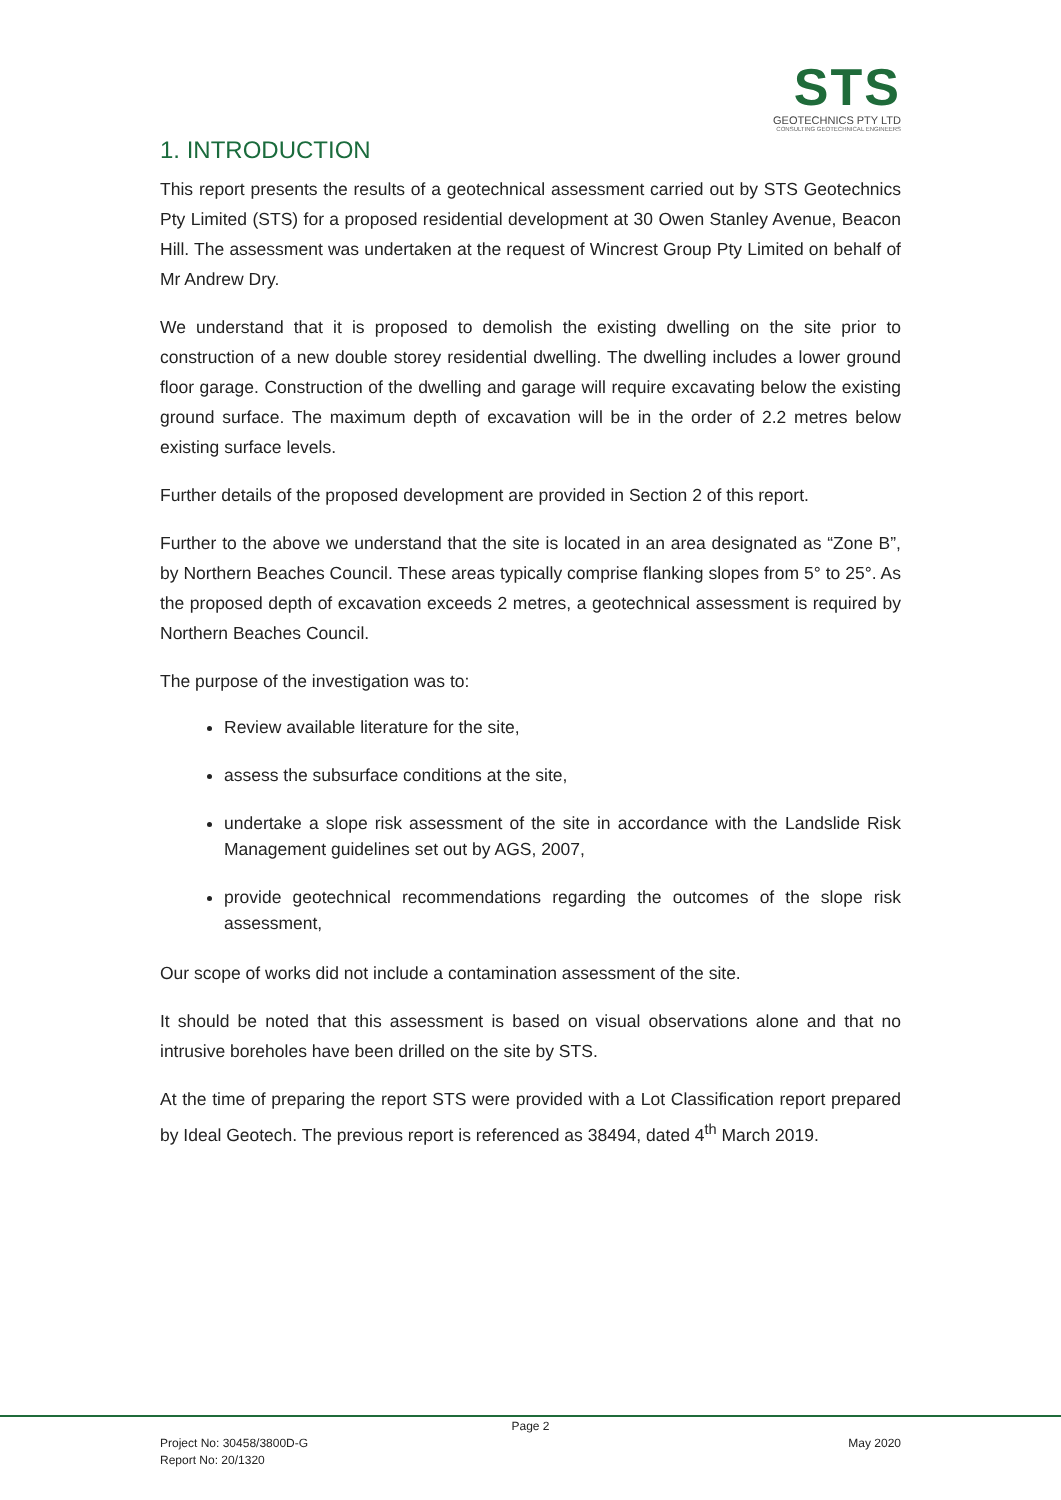STS
GEOTECHNICS PTY LTD
CONSULTING GEOTECHNICAL ENGINEERS
1. INTRODUCTION
This report presents the results of a geotechnical assessment carried out by STS Geotechnics Pty Limited (STS) for a proposed residential development at 30 Owen Stanley Avenue, Beacon Hill. The assessment was undertaken at the request of Wincrest Group Pty Limited on behalf of Mr Andrew Dry.
We understand that it is proposed to demolish the existing dwelling on the site prior to construction of a new double storey residential dwelling. The dwelling includes a lower ground floor garage. Construction of the dwelling and garage will require excavating below the existing ground surface. The maximum depth of excavation will be in the order of 2.2 metres below existing surface levels.
Further details of the proposed development are provided in Section 2 of this report.
Further to the above we understand that the site is located in an area designated as “Zone B”, by Northern Beaches Council. These areas typically comprise flanking slopes from 5° to 25°. As the proposed depth of excavation exceeds 2 metres, a geotechnical assessment is required by Northern Beaches Council.
The purpose of the investigation was to:
Review available literature for the site,
assess the subsurface conditions at the site,
undertake a slope risk assessment of the site in accordance with the Landslide Risk Management guidelines set out by AGS, 2007,
provide geotechnical recommendations regarding the outcomes of the slope risk assessment,
Our scope of works did not include a contamination assessment of the site.
It should be noted that this assessment is based on visual observations alone and that no intrusive boreholes have been drilled on the site by STS.
At the time of preparing the report STS were provided with a Lot Classification report prepared by Ideal Geotech. The previous report is referenced as 38494, dated 4<sup>th</sup> March 2019.
Page 2
Project No: 30458/3800D-G May 2020
Report No: 20/1320